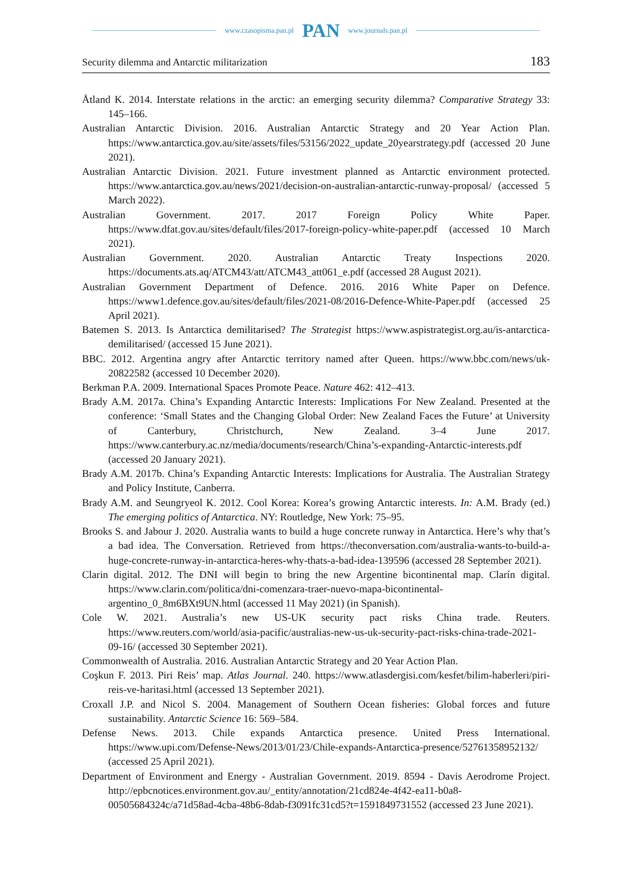www.czasopisma.pan.pl PAN www.journals.pan.pl
Security dilemma and Antarctic militarization 183
Åtland K. 2014. Interstate relations in the arctic: an emerging security dilemma? Comparative Strategy 33: 145–166.
Australian Antarctic Division. 2016. Australian Antarctic Strategy and 20 Year Action Plan. https://www.antarctica.gov.au/site/assets/files/53156/2022_update_20yearstrategy.pdf (accessed 20 June 2021).
Australian Antarctic Division. 2021. Future investment planned as Antarctic environment protected. https://www.antarctica.gov.au/news/2021/decision-on-australian-antarctic-runway-proposal/ (accessed 5 March 2022).
Australian Government. 2017. 2017 Foreign Policy White Paper. https://www.dfat.gov.au/sites/default/files/2017-foreign-policy-white-paper.pdf (accessed 10 March 2021).
Australian Government. 2020. Australian Antarctic Treaty Inspections 2020. https://documents.ats.aq/ATCM43/att/ATCM43_att061_e.pdf (accessed 28 August 2021).
Australian Government Department of Defence. 2016. 2016 White Paper on Defence. https://www1.defence.gov.au/sites/default/files/2021-08/2016-Defence-White-Paper.pdf (accessed 25 April 2021).
Batemen S. 2013. Is Antarctica demilitarised? The Strategist https://www.aspistrategist.org.au/is-antarctica-demilitarised/ (accessed 15 June 2021).
BBC. 2012. Argentina angry after Antarctic territory named after Queen. https://www.bbc.com/news/uk-20822582 (accessed 10 December 2020).
Berkman P.A. 2009. International Spaces Promote Peace. Nature 462: 412–413.
Brady A.M. 2017a. China’s Expanding Antarctic Interests: Implications For New Zealand. Presented at the conference: ‘Small States and the Changing Global Order: New Zealand Faces the Future’ at University of Canterbury, Christchurch, New Zealand. 3–4 June 2017. https://www.canterbury.ac.nz/media/documents/research/China’s-expanding-Antarctic-interests.pdf (accessed 20 January 2021).
Brady A.M. 2017b. China’s Expanding Antarctic Interests: Implications for Australia. The Australian Strategy and Policy Institute, Canberra.
Brady A.M. and Seungryeol K. 2012. Cool Korea: Korea’s growing Antarctic interests. In: A.M. Brady (ed.) The emerging politics of Antarctica. NY: Routledge, New York: 75–95.
Brooks S. and Jabour J. 2020. Australia wants to build a huge concrete runway in Antarctica. Here’s why that’s a bad idea. The Conversation. Retrieved from https://theconversation.com/australia-wants-to-build-a-huge-concrete-runway-in-antarctica-heres-why-thats-a-bad-idea-139596 (accessed 28 September 2021).
Clarin digital. 2012. The DNI will begin to bring the new Argentine bicontinental map. Clarín digital. https://www.clarin.com/politica/dni-comenzara-traer-nuevo-mapa-bicontinental-argentino_0_8m6BXt9UN.html (accessed 11 May 2021) (in Spanish).
Cole W. 2021. Australia’s new US-UK security pact risks China trade. Reuters. https://www.reuters.com/world/asia-pacific/australias-new-us-uk-security-pact-risks-china-trade-2021-09-16/ (accessed 30 September 2021).
Commonwealth of Australia. 2016. Australian Antarctic Strategy and 20 Year Action Plan.
Coşkun F. 2013. Piri Reis’ map. Atlas Journal. 240. https://www.atlasdergisi.com/kesfet/bilim-haberleri/piri-reis-ve-haritasi.html (accessed 13 September 2021).
Croxall J.P. and Nicol S. 2004. Management of Southern Ocean fisheries: Global forces and future sustainability. Antarctic Science 16: 569–584.
Defense News. 2013. Chile expands Antarctica presence. United Press International. https://www.upi.com/Defense-News/2013/01/23/Chile-expands-Antarctica-presence/52761358952132/ (accessed 25 April 2021).
Department of Environment and Energy - Australian Government. 2019. 8594 - Davis Aerodrome Project. http://epbcnotices.environment.gov.au/_entity/annotation/21cd824e-4f42-ea11-b0a8-00505684324c/a71d58ad-4cba-48b6-8dab-f3091fc31cd5?t=1591849731552 (accessed 23 June 2021).